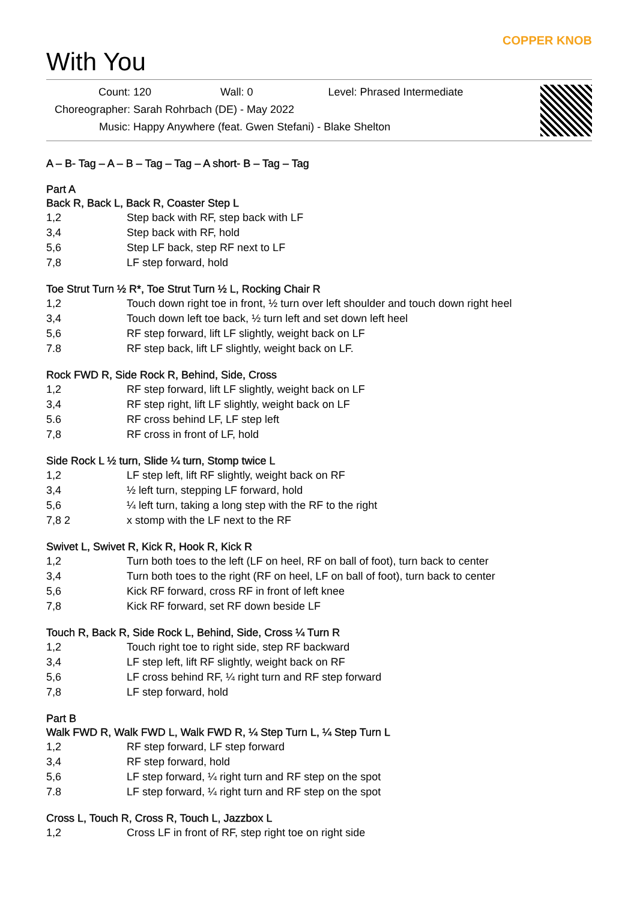COPPER KNOB
With You
Count: 120 Wall: 0 Level: Phrased Intermediate
Choreographer: Sarah Rohrbach (DE) - May 2022
Music: Happy Anywhere (feat. Gwen Stefani) - Blake Shelton
A – B- Tag – A – B – Tag – Tag – A short- B – Tag – Tag
Part A
Back R, Back L, Back R, Coaster Step L
| 1,2 | Step back with RF, step back with LF |
| 3,4 | Step back with RF, hold |
| 5,6 | Step LF back, step RF next to LF |
| 7,8 | LF step forward, hold |
Toe Strut Turn ½ R*, Toe Strut Turn ½ L, Rocking Chair R
| 1,2 | Touch down right toe in front, ½ turn over left shoulder and touch down right heel |
| 3,4 | Touch down left toe back, ½ turn left and set down left heel |
| 5,6 | RF step forward, lift LF slightly, weight back on LF |
| 7.8 | RF step back, lift LF slightly, weight back on LF. |
Rock FWD R, Side Rock R, Behind, Side, Cross
| 1,2 | RF step forward, lift LF slightly, weight back on LF |
| 3,4 | RF step right, lift LF slightly, weight back on LF |
| 5.6 | RF cross behind LF, LF step left |
| 7,8 | RF cross in front of LF, hold |
Side Rock L ½ turn, Slide ¼ turn, Stomp twice L
| 1,2 | LF step left, lift RF slightly, weight back on RF |
| 3,4 | ½ left turn, stepping LF forward, hold |
| 5,6 | ¼ left turn, taking a long step with the RF to the right |
| 7,8 2 | x stomp with the LF next to the RF |
Swivet L, Swivet R, Kick R, Hook R, Kick R
| 1,2 | Turn both toes to the left (LF on heel, RF on ball of foot), turn back to center |
| 3,4 | Turn both toes to the right (RF on heel, LF on ball of foot), turn back to center |
| 5,6 | Kick RF forward, cross RF in front of left knee |
| 7,8 | Kick RF forward, set RF down beside LF |
Touch R, Back R, Side Rock L, Behind, Side, Cross ¼ Turn R
| 1,2 | Touch right toe to right side, step RF backward |
| 3,4 | LF step left, lift RF slightly, weight back on RF |
| 5,6 | LF cross behind RF, ¼ right turn and RF step forward |
| 7,8 | LF step forward, hold |
Part B
Walk FWD R, Walk FWD L, Walk FWD R, ¼ Step Turn L, ¼ Step Turn L
| 1,2 | RF step forward, LF step forward |
| 3,4 | RF step forward, hold |
| 5,6 | LF step forward, ¼ right turn and RF step on the spot |
| 7.8 | LF step forward, ¼ right turn and RF step on the spot |
Cross L, Touch R, Cross R, Touch L, Jazzbox L
| 1,2 | Cross LF in front of RF, step right toe on right side |